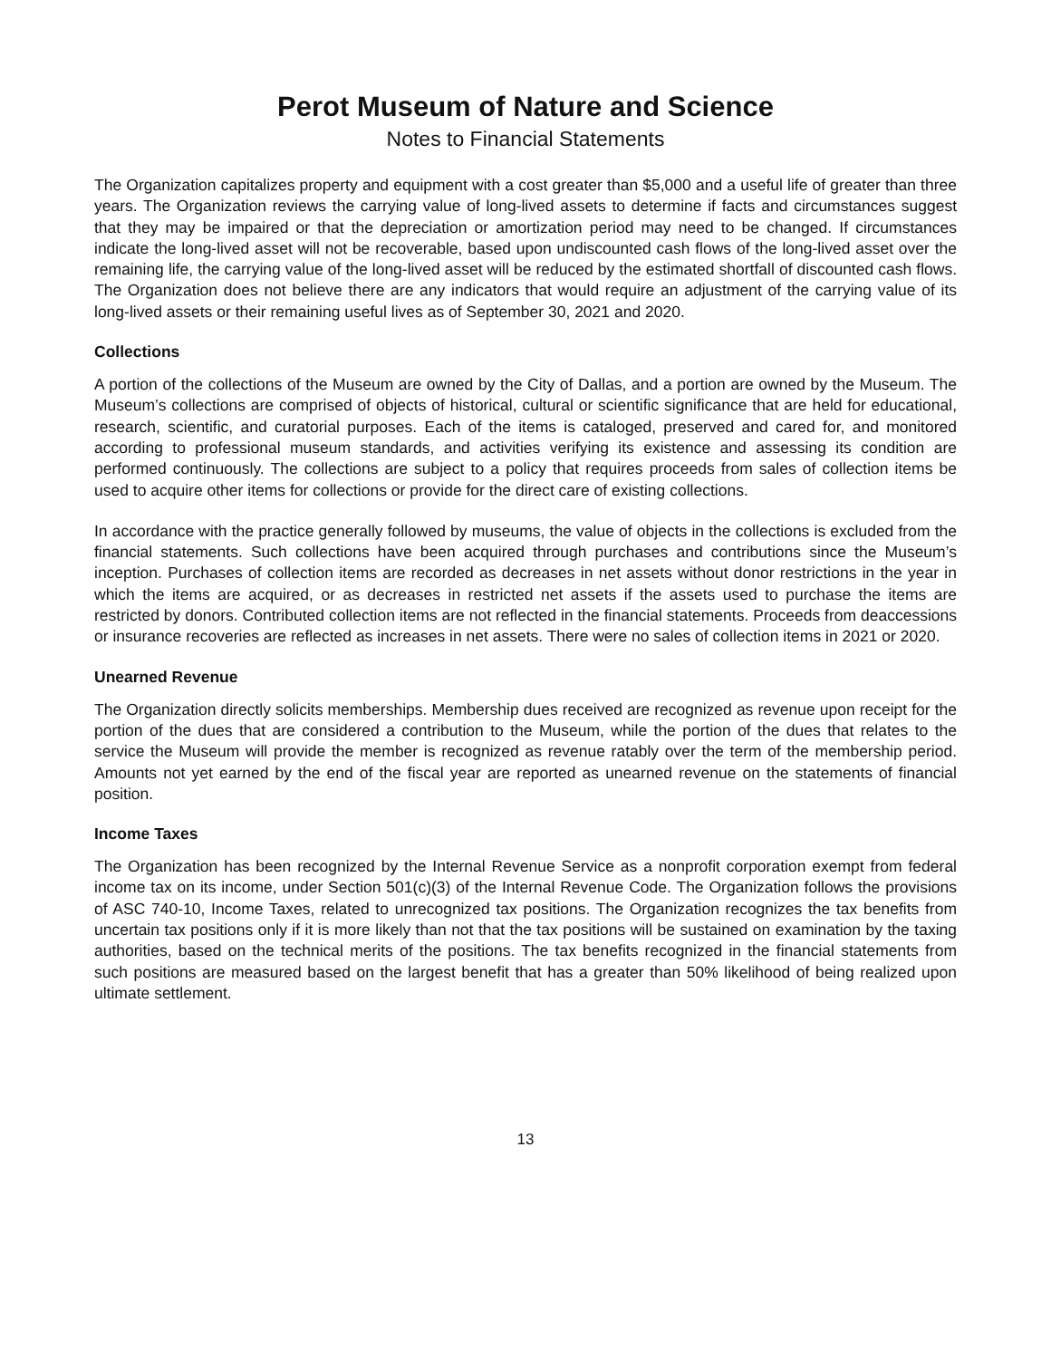Perot Museum of Nature and Science
Notes to Financial Statements
The Organization capitalizes property and equipment with a cost greater than $5,000 and a useful life of greater than three years. The Organization reviews the carrying value of long-lived assets to determine if facts and circumstances suggest that they may be impaired or that the depreciation or amortization period may need to be changed. If circumstances indicate the long-lived asset will not be recoverable, based upon undiscounted cash flows of the long-lived asset over the remaining life, the carrying value of the long-lived asset will be reduced by the estimated shortfall of discounted cash flows. The Organization does not believe there are any indicators that would require an adjustment of the carrying value of its long-lived assets or their remaining useful lives as of September 30, 2021 and 2020.
Collections
A portion of the collections of the Museum are owned by the City of Dallas, and a portion are owned by the Museum. The Museum’s collections are comprised of objects of historical, cultural or scientific significance that are held for educational, research, scientific, and curatorial purposes. Each of the items is cataloged, preserved and cared for, and monitored according to professional museum standards, and activities verifying its existence and assessing its condition are performed continuously. The collections are subject to a policy that requires proceeds from sales of collection items be used to acquire other items for collections or provide for the direct care of existing collections.
In accordance with the practice generally followed by museums, the value of objects in the collections is excluded from the financial statements. Such collections have been acquired through purchases and contributions since the Museum’s inception. Purchases of collection items are recorded as decreases in net assets without donor restrictions in the year in which the items are acquired, or as decreases in restricted net assets if the assets used to purchase the items are restricted by donors. Contributed collection items are not reflected in the financial statements. Proceeds from deaccessions or insurance recoveries are reflected as increases in net assets. There were no sales of collection items in 2021 or 2020.
Unearned Revenue
The Organization directly solicits memberships. Membership dues received are recognized as revenue upon receipt for the portion of the dues that are considered a contribution to the Museum, while the portion of the dues that relates to the service the Museum will provide the member is recognized as revenue ratably over the term of the membership period. Amounts not yet earned by the end of the fiscal year are reported as unearned revenue on the statements of financial position.
Income Taxes
The Organization has been recognized by the Internal Revenue Service as a nonprofit corporation exempt from federal income tax on its income, under Section 501(c)(3) of the Internal Revenue Code. The Organization follows the provisions of ASC 740-10, Income Taxes, related to unrecognized tax positions. The Organization recognizes the tax benefits from uncertain tax positions only if it is more likely than not that the tax positions will be sustained on examination by the taxing authorities, based on the technical merits of the positions. The tax benefits recognized in the financial statements from such positions are measured based on the largest benefit that has a greater than 50% likelihood of being realized upon ultimate settlement.
13